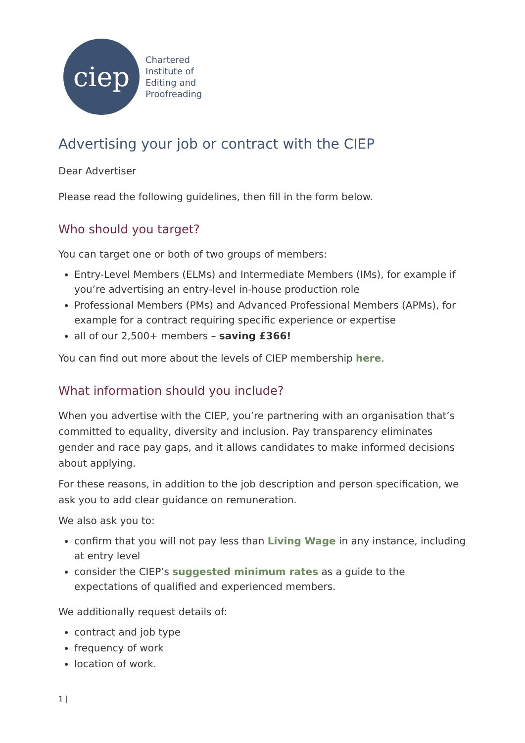ciep
Chartered
Institute of
Editing and
Proofreading
Advertising your job or contract with the CIEP
Dear Advertiser
Please read the following guidelines, then fill in the form below.
Who should you target?
You can target one or both of two groups of members:
Entry-Level Members (ELMs) and Intermediate Members (IMs), for example if you’re advertising an entry-level in-house production role
Professional Members (PMs) and Advanced Professional Members (APMs), for example for a contract requiring specific experience or expertise
all of our 2,500+ members – saving £366!
You can find out more about the levels of CIEP membership here.
What information should you include?
When you advertise with the CIEP, you’re partnering with an organisation that’s committed to equality, diversity and inclusion. Pay transparency eliminates gender and race pay gaps, and it allows candidates to make informed decisions about applying.
For these reasons, in addition to the job description and person specification, we ask you to add clear guidance on remuneration.
We also ask you to:
confirm that you will not pay less than Living Wage in any instance, including at entry level
consider the CIEP’s suggested minimum rates as a guide to the expectations of qualified and experienced members.
We additionally request details of:
contract and job type
frequency of work
location of work.
1 |